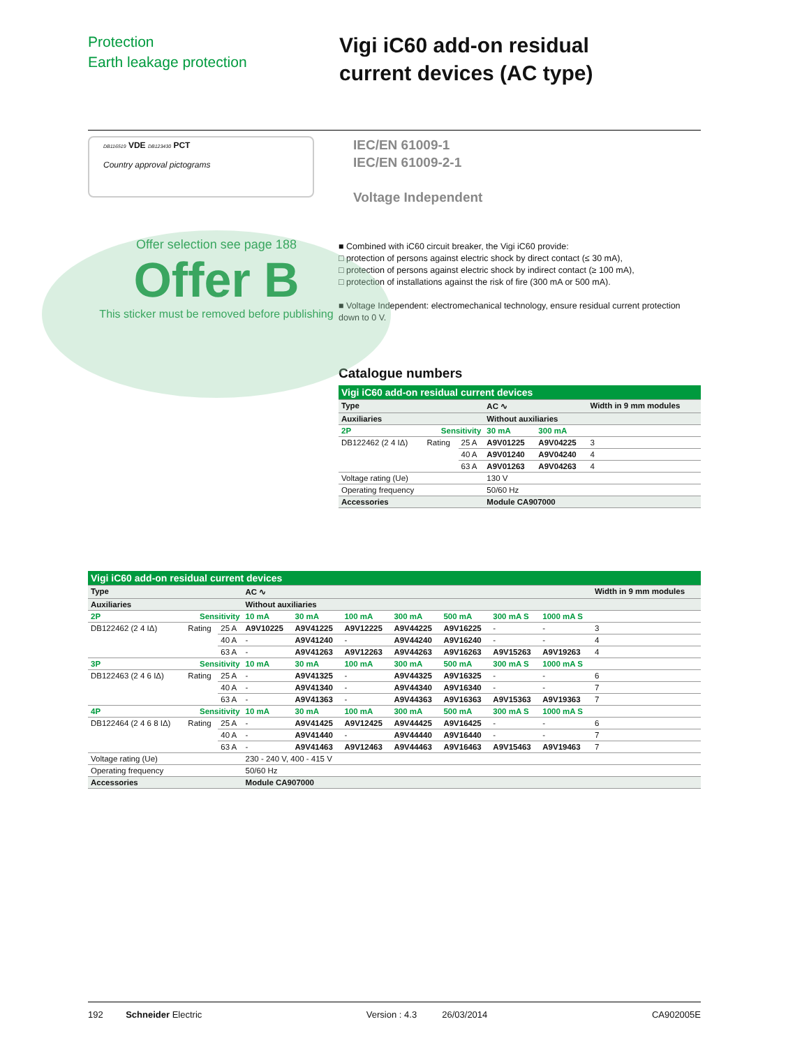Protection
Earth leakage protection
Vigi iC60 add-on residual
current devices (AC type)
DB116519 VDE DB123430 PCT
Country approval pictograms
IEC/EN 61009-1
IEC/EN 61009-2-1
Voltage Independent
Offer selection see page 188
Offer B
This sticker must be removed before publishing
■ Combined with iC60 circuit breaker, the Vigi iC60 provide:
□ protection of persons against electric shock by direct contact (≤ 30 mA),
□ protection of persons against electric shock by indirect contact (≥ 100 mA),
□ protection of installations against the risk of fire (300 mA or 500 mA).
■ Voltage Independent: electromechanical technology, ensure residual current protection down to 0 V.
Catalogue numbers
| Vigi iC60 add-on residual current devices | | | | | |
| Type | | | AC ∿ | | Width in 9 mm modules |
| Auxiliaries | | | Without auxiliaries | | |
| 2P | Sensitivity | | 30 mA | 300 mA | |
| DB122462 (2 4 IΔ) | Rating | 25 A | A9V01225 | A9V04225 | 3 |
| | | 40 A | A9V01240 | A9V04240 | 4 |
| | | 63 A | A9V01263 | A9V04263 | 4 |
| Voltage rating (Ue) | | | 130 V | | |
| Operating frequency | | | 50/60 Hz | | |
| Accessories | | | Module CA907000 | | |
| Vigi iC60 add-on residual current devices | | | | | | | | | | |
| Type | | | AC ∿ | | | | | | | Width in 9 mm modules |
| Auxiliaries | | | Without auxiliaries | | | | | | | |
| 2P | Sensitivity | | 10 mA | 30 mA | 100 mA | 300 mA | 500 mA | 300 mA S | 1000 mA S | |
| DB122462 (2 4 IΔ) | Rating | 25 A | A9V10225 | A9V41225 | A9V12225 | A9V44225 | A9V16225 | - | - | 3 |
| | | 40 A | - | A9V41240 | - | A9V44240 | A9V16240 | - | - | 4 |
| | | 63 A | - | A9V41263 | A9V12263 | A9V44263 | A9V16263 | A9V15263 | A9V19263 | 4 |
| 3P | Sensitivity | | 10 mA | 30 mA | 100 mA | 300 mA | 500 mA | 300 mA S | 1000 mA S | |
| DB122463 (2 4 6 IΔ) | Rating | 25 A | - | A9V41325 | - | A9V44325 | A9V16325 | - | - | 6 |
| | | 40 A | - | A9V41340 | - | A9V44340 | A9V16340 | - | - | 7 |
| | | 63 A | - | A9V41363 | - | A9V44363 | A9V16363 | A9V15363 | A9V19363 | 7 |
| 4P | Sensitivity | | 10 mA | 30 mA | 100 mA | 300 mA | 500 mA | 300 mA S | 1000 mA S | |
| DB122464 (2 4 6 8 IΔ) | Rating | 25 A | - | A9V41425 | A9V12425 | A9V44425 | A9V16425 | - | - | 6 |
| | | 40 A | - | A9V41440 | - | A9V44440 | A9V16440 | - | - | 7 |
| | | 63 A | - | A9V41463 | A9V12463 | A9V44463 | A9V16463 | A9V15463 | A9V19463 | 7 |
| Voltage rating (Ue) | | | 230 - 240 V, 400 - 415 V | | | | | | | |
| Operating frequency | | | 50/60 Hz | | | | | | | |
| Accessories | | | Module CA907000 | | | | | | | |
192 Schneider Electric Version : 4.3 26/03/2014 CA902005E